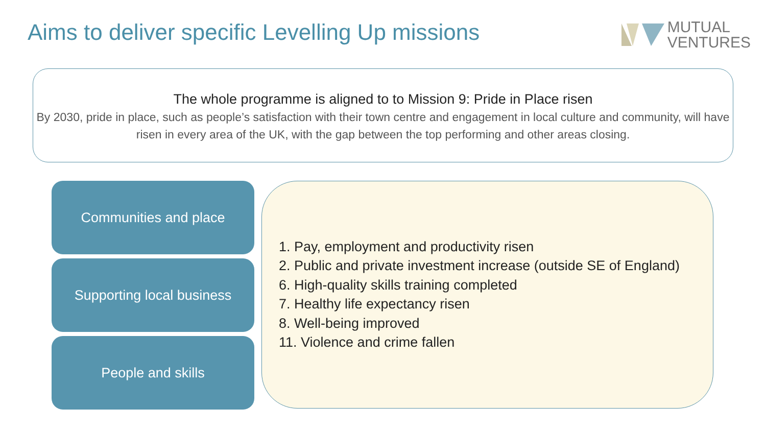Aims to deliver specific Levelling Up missions
MUTUAL
VENTURES
The whole programme is aligned to to Mission 9: Pride in Place risen
By 2030, pride in place, such as people’s satisfaction with their town centre and engagement in local culture and community, will have risen in every area of the UK, with the gap between the top performing and other areas closing.
Communities and place
Supporting local business
People and skills
1. Pay, employment and productivity risen
2. Public and private investment increase (outside SE of England)
6. High-quality skills training completed
7. Healthy life expectancy risen
8. Well-being improved
11. Violence and crime fallen